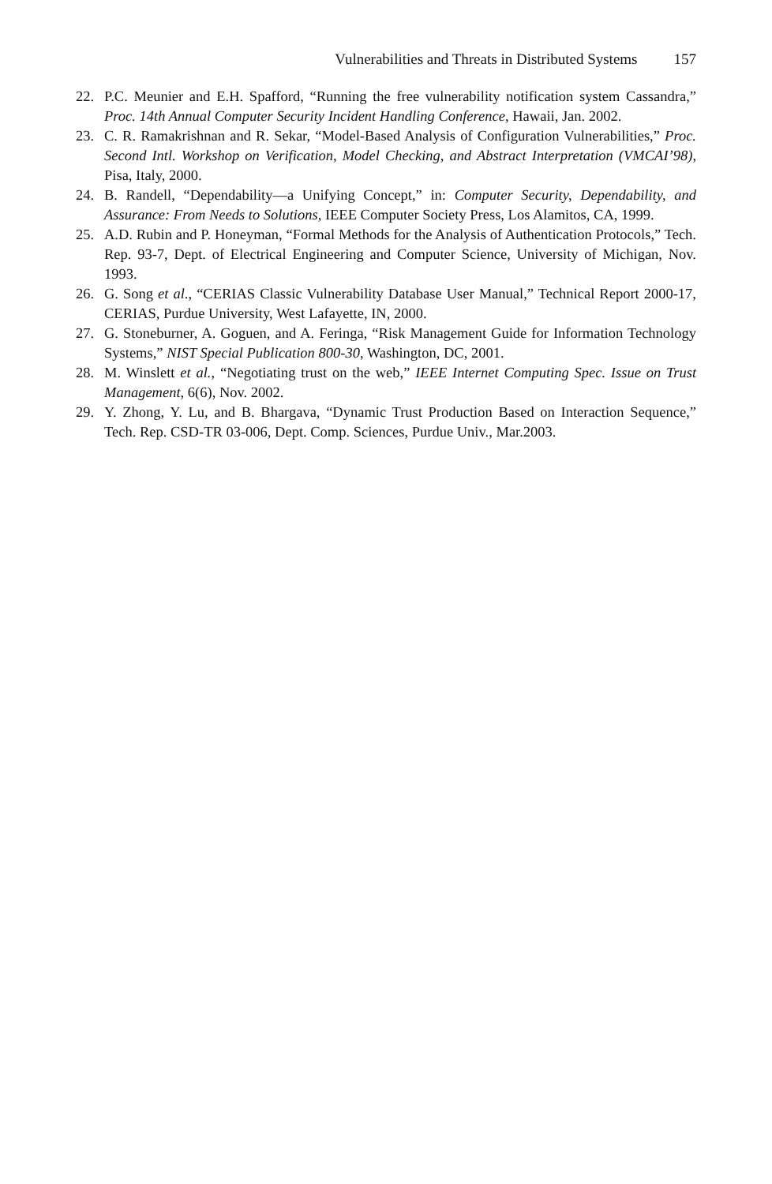Vulnerabilities and Threats in Distributed Systems 157
22. P.C. Meunier and E.H. Spafford, “Running the free vulnerability notification system Cassandra,” Proc. 14th Annual Computer Security Incident Handling Conference, Hawaii, Jan. 2002.
23. C. R. Ramakrishnan and R. Sekar, “Model-Based Analysis of Configuration Vulnerabilities,” Proc. Second Intl. Workshop on Verification, Model Checking, and Abstract Interpretation (VMCAI’98), Pisa, Italy, 2000.
24. B. Randell, “Dependability—a Unifying Concept,” in: Computer Security, Dependability, and Assurance: From Needs to Solutions, IEEE Computer Society Press, Los Alamitos, CA, 1999.
25. A.D. Rubin and P. Honeyman, “Formal Methods for the Analysis of Authentication Protocols,” Tech. Rep. 93-7, Dept. of Electrical Engineering and Computer Science, University of Michigan, Nov. 1993.
26. G. Song et al., “CERIAS Classic Vulnerability Database User Manual,” Technical Report 2000-17, CERIAS, Purdue University, West Lafayette, IN, 2000.
27. G. Stoneburner, A. Goguen, and A. Feringa, “Risk Management Guide for Information Technology Systems,” NIST Special Publication 800-30, Washington, DC, 2001.
28. M. Winslett et al., “Negotiating trust on the web,” IEEE Internet Computing Spec. Issue on Trust Management, 6(6), Nov. 2002.
29. Y. Zhong, Y. Lu, and B. Bhargava, “Dynamic Trust Production Based on Interaction Sequence,” Tech. Rep. CSD-TR 03-006, Dept. Comp. Sciences, Purdue Univ., Mar.2003.